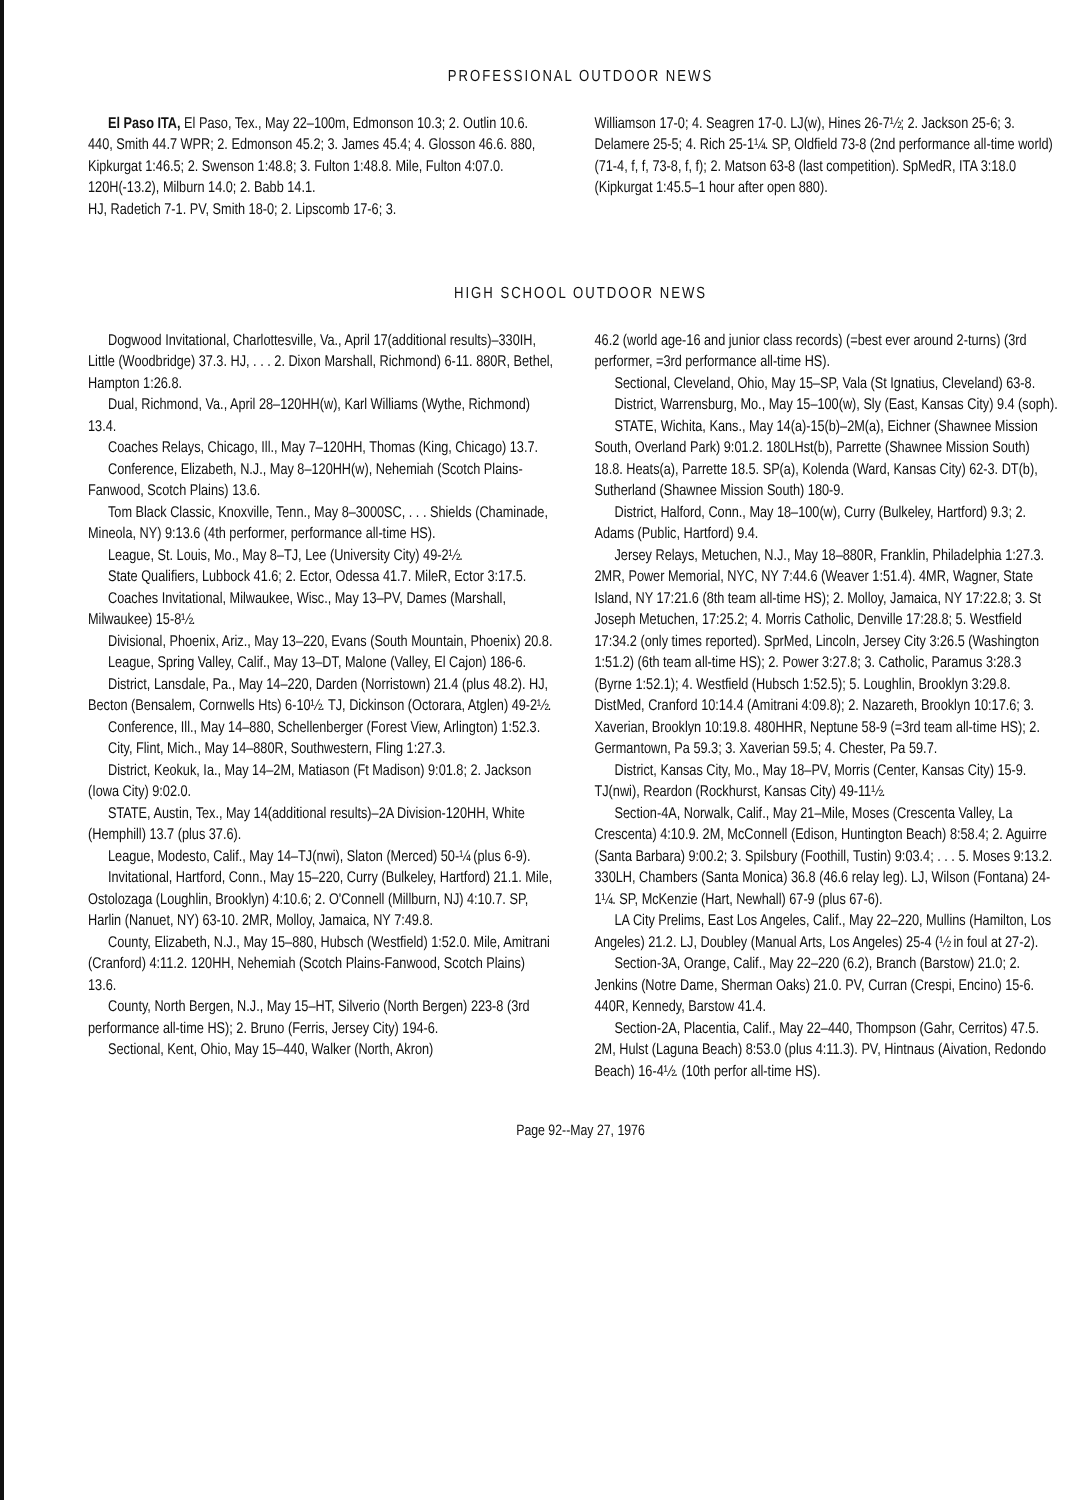PROFESSIONAL OUTDOOR NEWS
El Paso ITA, El Paso, Tex., May 22–100m, Edmonson 10.3; 2. Outlin 10.6. 440, Smith 44.7 WPR; 2. Edmonson 45.2; 3. James 45.4; 4. Glosson 46.6. 880, Kipkurgat 1:46.5; 2. Swenson 1:48.8; 3. Fulton 1:48.8. Mile, Fulton 4:07.0. 120H(-13.2), Milburn 14.0; 2. Babb 14.1.
HJ, Radetich 7-1. PV, Smith 18-0; 2. Lipscomb 17-6; 3.
Williamson 17-0; 4. Seagren 17-0. LJ(w), Hines 26-7½; 2. Jackson 25-6; 3. Delamere 25-5; 4. Rich 25-1¼. SP, Oldfield 73-8 (2nd performance all-time world) (71-4, f, f, 73-8, f, f); 2. Matson 63-8 (last competition). SpMedR, ITA 3:18.0 (Kipkurgat 1:45.5–1 hour after open 880).
HIGH SCHOOL OUTDOOR NEWS
Dogwood Invitational, Charlottesville, Va., April 17(additional results)–330IH, Little (Woodbridge) 37.3. HJ, . . . 2. Dixon Marshall, Richmond) 6-11. 880R, Bethel, Hampton 1:26.8.
Dual, Richmond, Va., April 28–120HH(w), Karl Williams (Wythe, Richmond) 13.4.
Coaches Relays, Chicago, Ill., May 7–120HH, Thomas (King, Chicago) 13.7.
Conference, Elizabeth, N.J., May 8–120HH(w), Nehemiah (Scotch Plains-Fanwood, Scotch Plains) 13.6.
Tom Black Classic, Knoxville, Tenn., May 8–3000SC, . . . Shields (Chaminade, Mineola, NY) 9:13.6 (4th performer, performance all-time HS).
League, St. Louis, Mo., May 8–TJ, Lee (University City) 49-2½.
State Qualifiers, Lubbock 41.6; 2. Ector, Odessa 41.7. MileR, Ector 3:17.5.
Coaches Invitational, Milwaukee, Wisc., May 13–PV, Dames (Marshall, Milwaukee) 15-8½.
Divisional, Phoenix, Ariz., May 13–220, Evans (South Mountain, Phoenix) 20.8.
League, Spring Valley, Calif., May 13–DT, Malone (Valley, El Cajon) 186-6.
District, Lansdale, Pa., May 14–220, Darden (Norristown) 21.4 (plus 48.2). HJ, Becton (Bensalem, Cornwells Hts) 6-10½. TJ, Dickinson (Octorara, Atglen) 49-2½.
Conference, Ill., May 14–880, Schellenberger (Forest View, Arlington) 1:52.3.
City, Flint, Mich., May 14–880R, Southwestern, Fling 1:27.3.
District, Keokuk, Ia., May 14–2M, Matiason (Ft Madison) 9:01.8; 2. Jackson (Iowa City) 9:02.0.
STATE, Austin, Tex., May 14(additional results)–2A Division-120HH, White (Hemphill) 13.7 (plus 37.6).
League, Modesto, Calif., May 14–TJ(nwi), Slaton (Merced) 50-¼ (plus 6-9).
Invitational, Hartford, Conn., May 15–220, Curry (Bulkeley, Hartford) 21.1. Mile, Ostolozaga (Loughlin, Brooklyn) 4:10.6; 2. O'Connell (Millburn, NJ) 4:10.7. SP, Harlin (Nanuet, NY) 63-10. 2MR, Molloy, Jamaica, NY 7:49.8.
County, Elizabeth, N.J., May 15–880, Hubsch (Westfield) 1:52.0. Mile, Amitrani (Cranford) 4:11.2. 120HH, Nehemiah (Scotch Plains-Fanwood, Scotch Plains) 13.6.
County, North Bergen, N.J., May 15–HT, Silverio (North Bergen) 223-8 (3rd performance all-time HS); 2. Bruno (Ferris, Jersey City) 194-6.
Sectional, Kent, Ohio, May 15–440, Walker (North, Akron)
46.2 (world age-16 and junior class records) (=best ever around 2-turns) (3rd performer, =3rd performance all-time HS).
Sectional, Cleveland, Ohio, May 15–SP, Vala (St Ignatius, Cleveland) 63-8.
District, Warrensburg, Mo., May 15–100(w), Sly (East, Kansas City) 9.4 (soph).
STATE, Wichita, Kans., May 14(a)-15(b)–2M(a), Eichner (Shawnee Mission South, Overland Park) 9:01.2. 180LHst(b), Parrette (Shawnee Mission South) 18.8. Heats(a), Parrette 18.5. SP(a), Kolenda (Ward, Kansas City) 62-3. DT(b), Sutherland (Shawnee Mission South) 180-9.
District, Halford, Conn., May 18–100(w), Curry (Bulkeley, Hartford) 9.3; 2. Adams (Public, Hartford) 9.4.
Jersey Relays, Metuchen, N.J., May 18–880R, Franklin, Philadelphia 1:27.3. 2MR, Power Memorial, NYC, NY 7:44.6 (Weaver 1:51.4). 4MR, Wagner, State Island, NY 17:21.6 (8th team all-time HS); 2. Molloy, Jamaica, NY 17:22.8; 3. St Joseph Metuchen, 17:25.2; 4. Morris Catholic, Denville 17:28.8; 5. Westfield 17:34.2 (only times reported). SprMed, Lincoln, Jersey City 3:26.5 (Washington 1:51.2) (6th team all-time HS); 2. Power 3:27.8; 3. Catholic, Paramus 3:28.3 (Byrne 1:52.1); 4. Westfield (Hubsch 1:52.5); 5. Loughlin, Brooklyn 3:29.8. DistMed, Cranford 10:14.4 (Amitrani 4:09.8); 2. Nazareth, Brooklyn 10:17.6; 3. Xaverian, Brooklyn 10:19.8. 480HHR, Neptune 58-9 (=3rd team all-time HS); 2. Germantown, Pa 59.3; 3. Xaverian 59.5; 4. Chester, Pa 59.7.
District, Kansas City, Mo., May 18–PV, Morris (Center, Kansas City) 15-9. TJ(nwi), Reardon (Rockhurst, Kansas City) 49-11½.
Section-4A, Norwalk, Calif., May 21–Mile, Moses (Crescenta Valley, La Crescenta) 4:10.9. 2M, McConnell (Edison, Huntington Beach) 8:58.4; 2. Aguirre (Santa Barbara) 9:00.2; 3. Spilsbury (Foothill, Tustin) 9:03.4; . . . 5. Moses 9:13.2. 330LH, Chambers (Santa Monica) 36.8 (46.6 relay leg). LJ, Wilson (Fontana) 24-1¼. SP, McKenzie (Hart, Newhall) 67-9 (plus 67-6).
LA City Prelims, East Los Angeles, Calif., May 22–220, Mullins (Hamilton, Los Angeles) 21.2. LJ, Doubley (Manual Arts, Los Angeles) 25-4 (½ in foul at 27-2).
Section-3A, Orange, Calif., May 22–220 (6.2), Branch (Barstow) 21.0; 2. Jenkins (Notre Dame, Sherman Oaks) 21.0. PV, Curran (Crespi, Encino) 15-6. 440R, Kennedy, Barstow 41.4.
Section-2A, Placentia, Calif., May 22–440, Thompson (Gahr, Cerritos) 47.5. 2M, Hulst (Laguna Beach) 8:53.0 (plus 4:11.3). PV, Hintnaus (Aivation, Redondo Beach) 16-4½. (10th perfor all-time HS).
Page 92--May 27, 1976